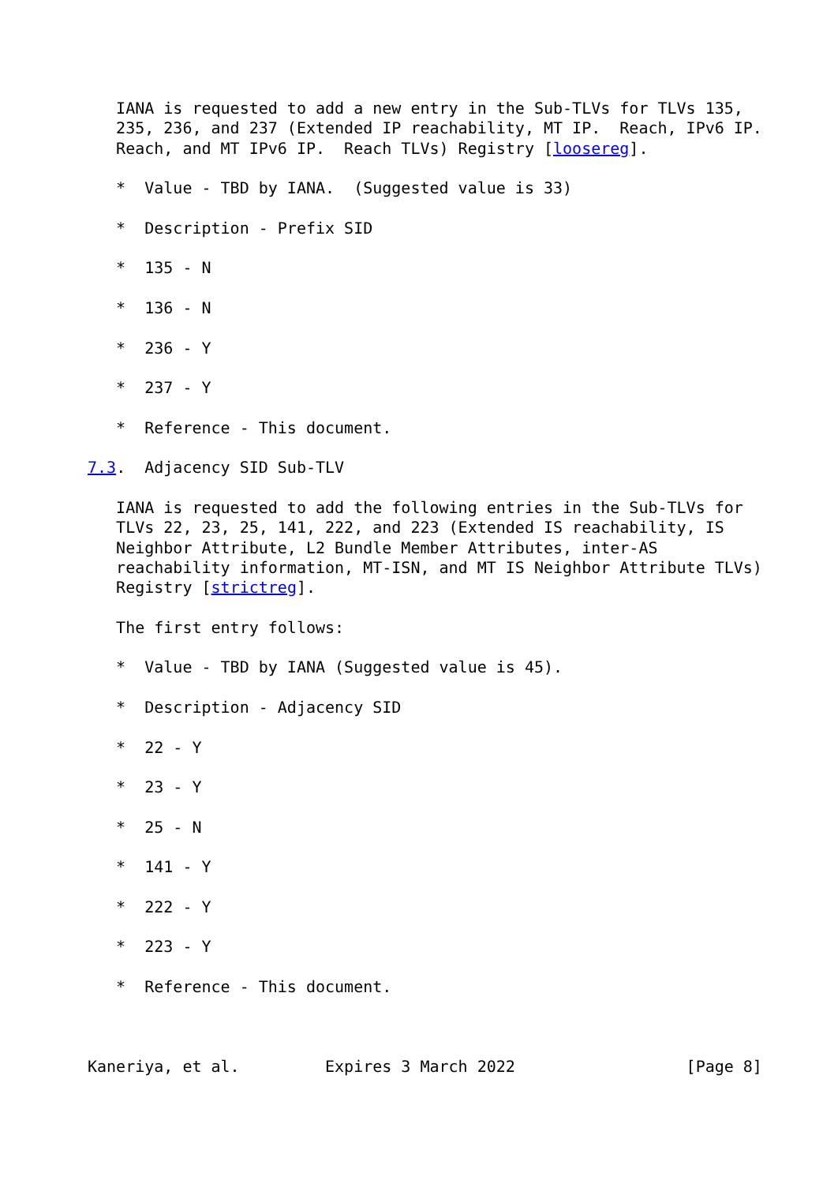IANA is requested to add a new entry in the Sub-TLVs for TLVs 135,
   235, 236, and 237 (Extended IP reachability, MT IP.  Reach, IPv6 IP.
   Reach, and MT IPv6 IP.  Reach TLVs) Registry [loosereg].

   *  Value - TBD by IANA.  (Suggested value is 33)

   *  Description - Prefix SID

   *  135 - N

   *  136 - N

   *  236 - Y

   *  237 - Y

   *  Reference - This document.

7.3.  Adjacency SID Sub-TLV

   IANA is requested to add the following entries in the Sub-TLVs for
   TLVs 22, 23, 25, 141, 222, and 223 (Extended IS reachability, IS
   Neighbor Attribute, L2 Bundle Member Attributes, inter-AS
   reachability information, MT-ISN, and MT IS Neighbor Attribute TLVs)
   Registry [strictreg].

   The first entry follows:

   *  Value - TBD by IANA (Suggested value is 45).

   *  Description - Adjacency SID

   *  22 - Y

   *  23 - Y

   *  25 - N

   *  141 - Y

   *  222 - Y

   *  223 - Y

   *  Reference - This document.



Kaneriya, et al.         Expires 3 March 2022                  [Page 8]